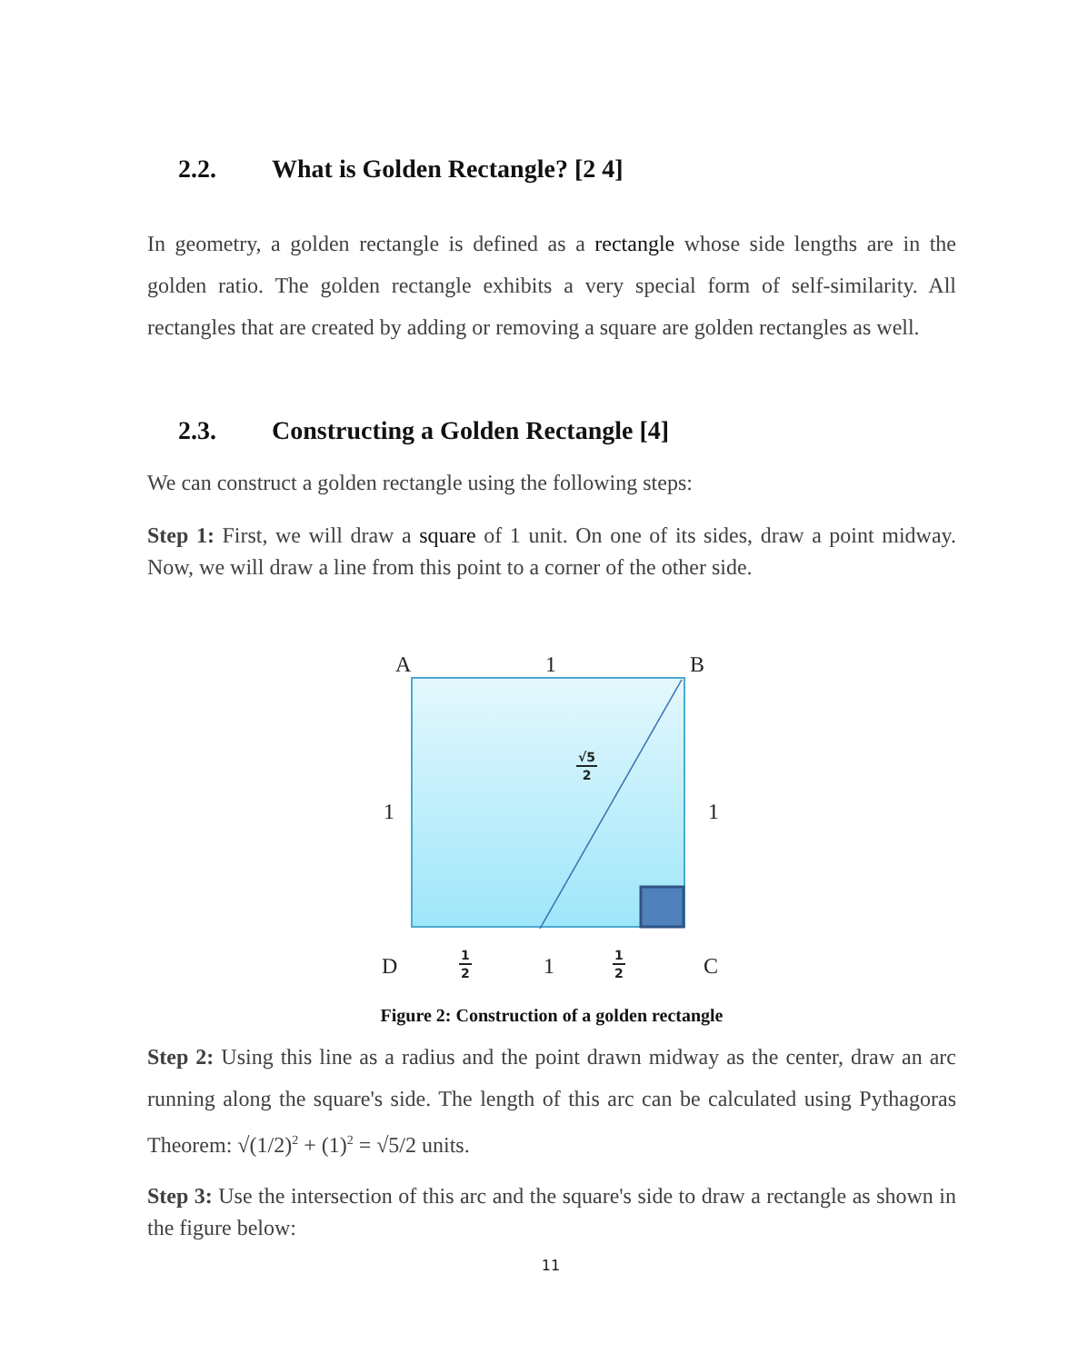2.2. What is Golden Rectangle? [2 4]
In geometry, a golden rectangle is defined as a rectangle whose side lengths are in the golden ratio. The golden rectangle exhibits a very special form of self-similarity. All rectangles that are created by adding or removing a square are golden rectangles as well.
2.3. Constructing a Golden Rectangle [4]
We can construct a golden rectangle using the following steps:
Step 1: First, we will draw a square of 1 unit. On one of its sides, draw a point midway. Now, we will draw a line from this point to a corner of the other side.
A 1 B
1 1
√5
2
D
1
2
1
1
2
C
Figure 2: Construction of a golden rectangle
Step 2: Using this line as a radius and the point drawn midway as the center, draw an arc running along the square's side. The length of this arc can be calculated using Pythagoras Theorem: √(1/2)<sup>2</sup> + (1)<sup>2</sup> = √5/2 units.
Step 3: Use the intersection of this arc and the square's side to draw a rectangle as shown in the figure below:
11